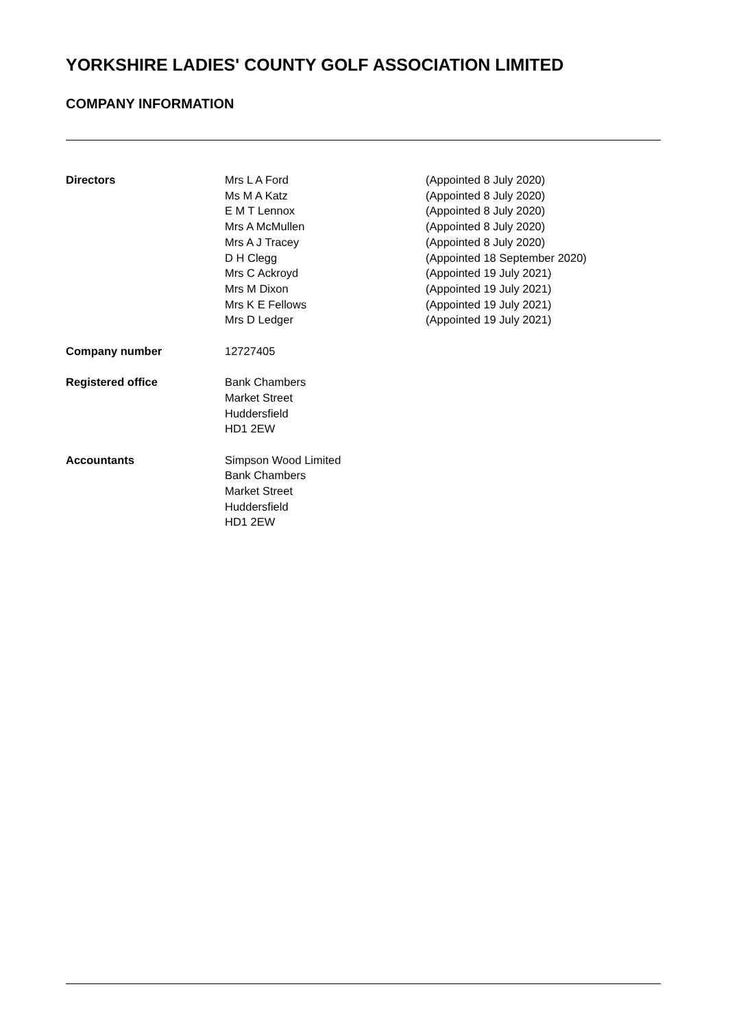YORKSHIRE LADIES' COUNTY GOLF ASSOCIATION LIMITED
COMPANY INFORMATION
Directors Mrs L A Ford
Ms M A Katz
E M T Lennox
Mrs A McMullen
Mrs A J Tracey
D H Clegg
Mrs C Ackroyd
Mrs M Dixon
Mrs K E Fellows
Mrs D Ledger
(Appointed 8 July 2020)
(Appointed 8 July 2020)
(Appointed 8 July 2020)
(Appointed 8 July 2020)
(Appointed 8 July 2020)
(Appointed 18 September 2020)
(Appointed 19 July 2021)
(Appointed 19 July 2021)
(Appointed 19 July 2021)
(Appointed 19 July 2021)
Company number 12727405
Registered office Bank Chambers
Market Street
Huddersfield
HD1 2EW
Accountants Simpson Wood Limited
Bank Chambers
Market Street
Huddersfield
HD1 2EW